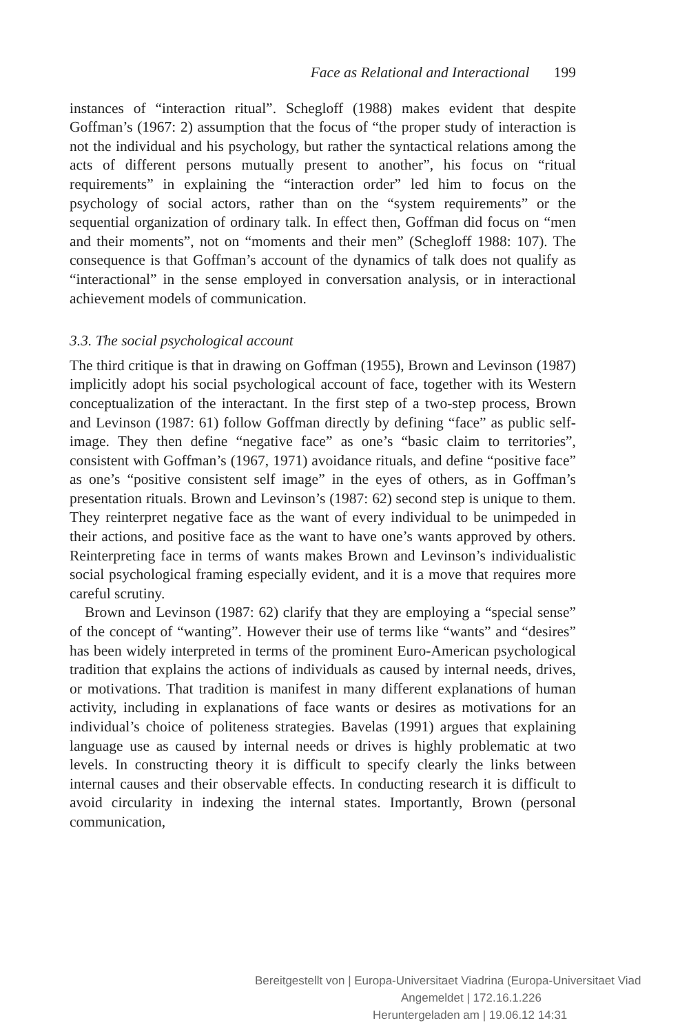Face as Relational and Interactional 199
instances of “interaction ritual”. Schegloff (1988) makes evident that despite Goffman’s (1967: 2) assumption that the focus of “the proper study of interaction is not the individual and his psychology, but rather the syntactical relations among the acts of different persons mutually present to another”, his focus on “ritual requirements” in explaining the “interaction order” led him to focus on the psychology of social actors, rather than on the “system requirements” or the sequential organization of ordinary talk. In effect then, Goffman did focus on “men and their moments”, not on “moments and their men” (Schegloff 1988: 107). The consequence is that Goffman’s account of the dynamics of talk does not qualify as “interactional” in the sense employed in conversation analysis, or in interactional achievement models of communication.
3.3. The social psychological account
The third critique is that in drawing on Goffman (1955), Brown and Levinson (1987) implicitly adopt his social psychological account of face, together with its Western conceptualization of the interactant. In the first step of a two-step process, Brown and Levinson (1987: 61) follow Goffman directly by defining “face” as public self-image. They then define “negative face” as one’s “basic claim to territories”, consistent with Goffman’s (1967, 1971) avoidance rituals, and define “positive face” as one’s “positive consistent self image” in the eyes of others, as in Goffman’s presentation rituals. Brown and Levinson’s (1987: 62) second step is unique to them. They reinterpret negative face as the want of every individual to be unimpeded in their actions, and positive face as the want to have one’s wants approved by others. Reinterpreting face in terms of wants makes Brown and Levinson’s individualistic social psychological framing especially evident, and it is a move that requires more careful scrutiny.
Brown and Levinson (1987: 62) clarify that they are employing a “special sense” of the concept of “wanting”. However their use of terms like “wants” and “desires” has been widely interpreted in terms of the prominent Euro-American psychological tradition that explains the actions of individuals as caused by internal needs, drives, or motivations. That tradition is manifest in many different explanations of human activity, including in explanations of face wants or desires as motivations for an individual’s choice of politeness strategies. Bavelas (1991) argues that explaining language use as caused by internal needs or drives is highly problematic at two levels. In constructing theory it is difficult to specify clearly the links between internal causes and their observable effects. In conducting research it is difficult to avoid circularity in indexing the internal states. Importantly, Brown (personal communication,
Bereitgestellt von | Europa-Universitaet Viadrina (Europa-Universitaet Viad
Angemeldet | 172.16.1.226
Heruntergeladen am | 19.06.12 14:31